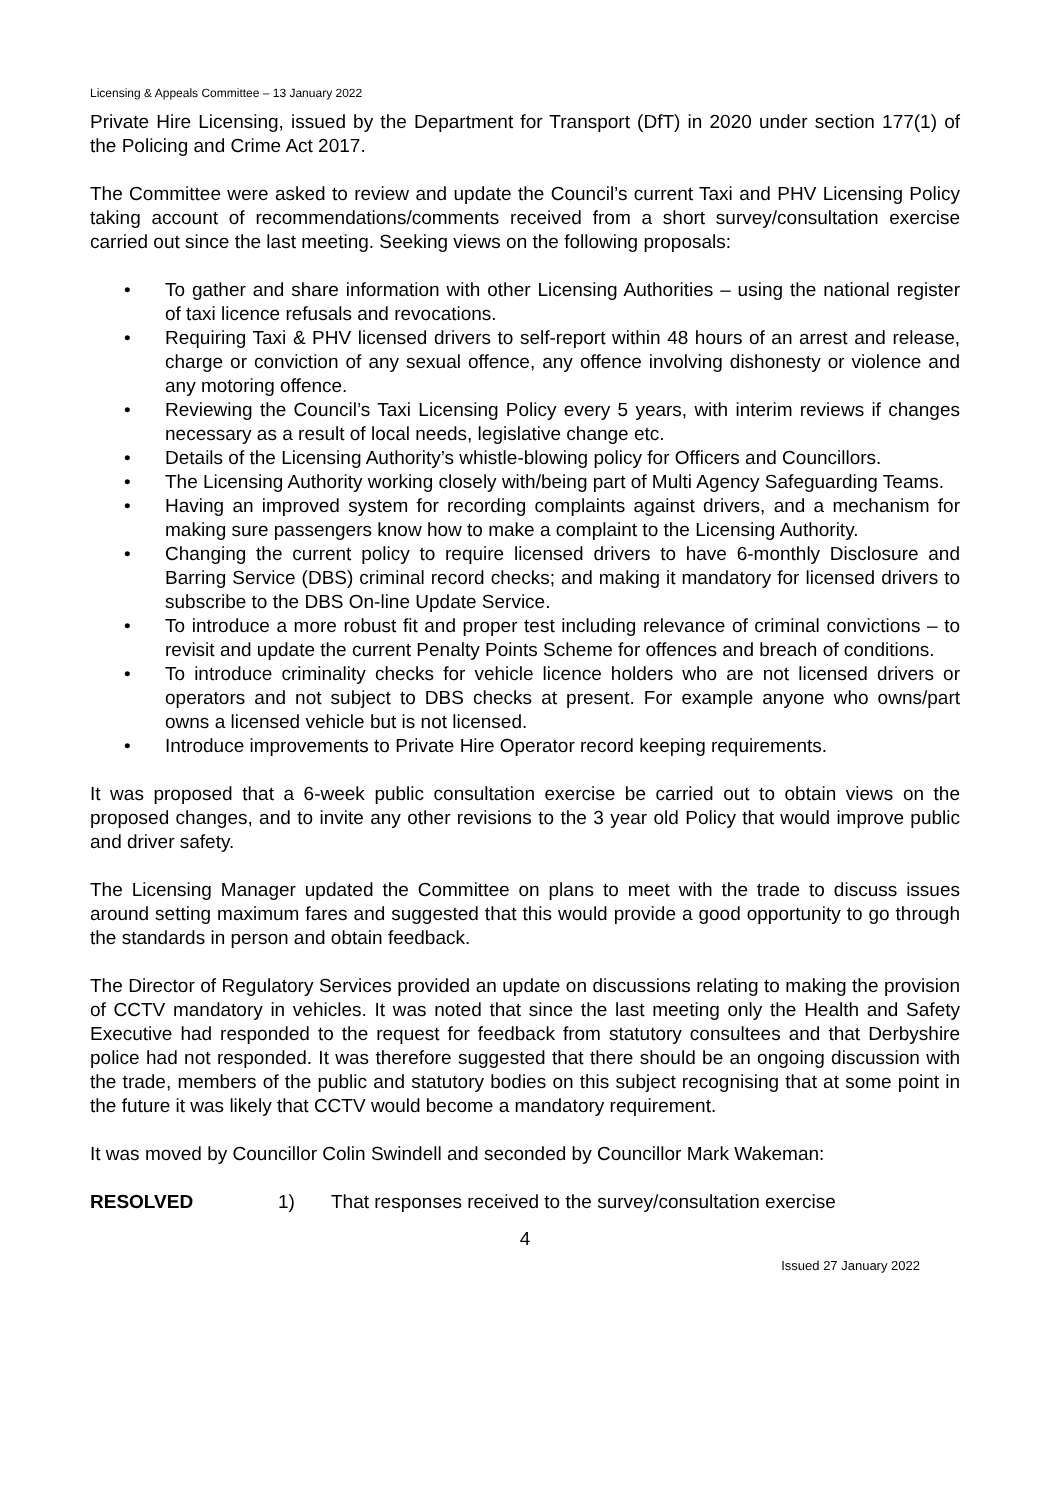Licensing & Appeals Committee – 13 January 2022
Private Hire Licensing, issued by the Department for Transport (DfT) in 2020 under section 177(1) of the Policing and Crime Act 2017.
The Committee were asked to review and update the Council’s current Taxi and PHV Licensing Policy taking account of recommendations/comments received from a short survey/consultation exercise carried out since the last meeting. Seeking views on the following proposals:
• To gather and share information with other Licensing Authorities – using the national register of taxi licence refusals and revocations.
• Requiring Taxi & PHV licensed drivers to self-report within 48 hours of an arrest and release, charge or conviction of any sexual offence, any offence involving dishonesty or violence and any motoring offence.
• Reviewing the Council’s Taxi Licensing Policy every 5 years, with interim reviews if changes necessary as a result of local needs, legislative change etc.
• Details of the Licensing Authority’s whistle-blowing policy for Officers and Councillors.
• The Licensing Authority working closely with/being part of Multi Agency Safeguarding Teams.
• Having an improved system for recording complaints against drivers, and a mechanism for making sure passengers know how to make a complaint to the Licensing Authority.
• Changing the current policy to require licensed drivers to have 6-monthly Disclosure and Barring Service (DBS) criminal record checks; and making it mandatory for licensed drivers to subscribe to the DBS On-line Update Service.
• To introduce a more robust fit and proper test including relevance of criminal convictions – to revisit and update the current Penalty Points Scheme for offences and breach of conditions.
• To introduce criminality checks for vehicle licence holders who are not licensed drivers or operators and not subject to DBS checks at present. For example anyone who owns/part owns a licensed vehicle but is not licensed.
• Introduce improvements to Private Hire Operator record keeping requirements.
It was proposed that a 6-week public consultation exercise be carried out to obtain views on the proposed changes, and to invite any other revisions to the 3 year old Policy that would improve public and driver safety.
The Licensing Manager updated the Committee on plans to meet with the trade to discuss issues around setting maximum fares and suggested that this would provide a good opportunity to go through the standards in person and obtain feedback.
The Director of Regulatory Services provided an update on discussions relating to making the provision of CCTV mandatory in vehicles. It was noted that since the last meeting only the Health and Safety Executive had responded to the request for feedback from statutory consultees and that Derbyshire police had not responded. It was therefore suggested that there should be an ongoing discussion with the trade, members of the public and statutory bodies on this subject recognising that at some point in the future it was likely that CCTV would become a mandatory requirement.
It was moved by Councillor Colin Swindell and seconded by Councillor Mark Wakeman:
RESOLVED 1) That responses received to the survey/consultation exercise
4
Issued 27 January 2022